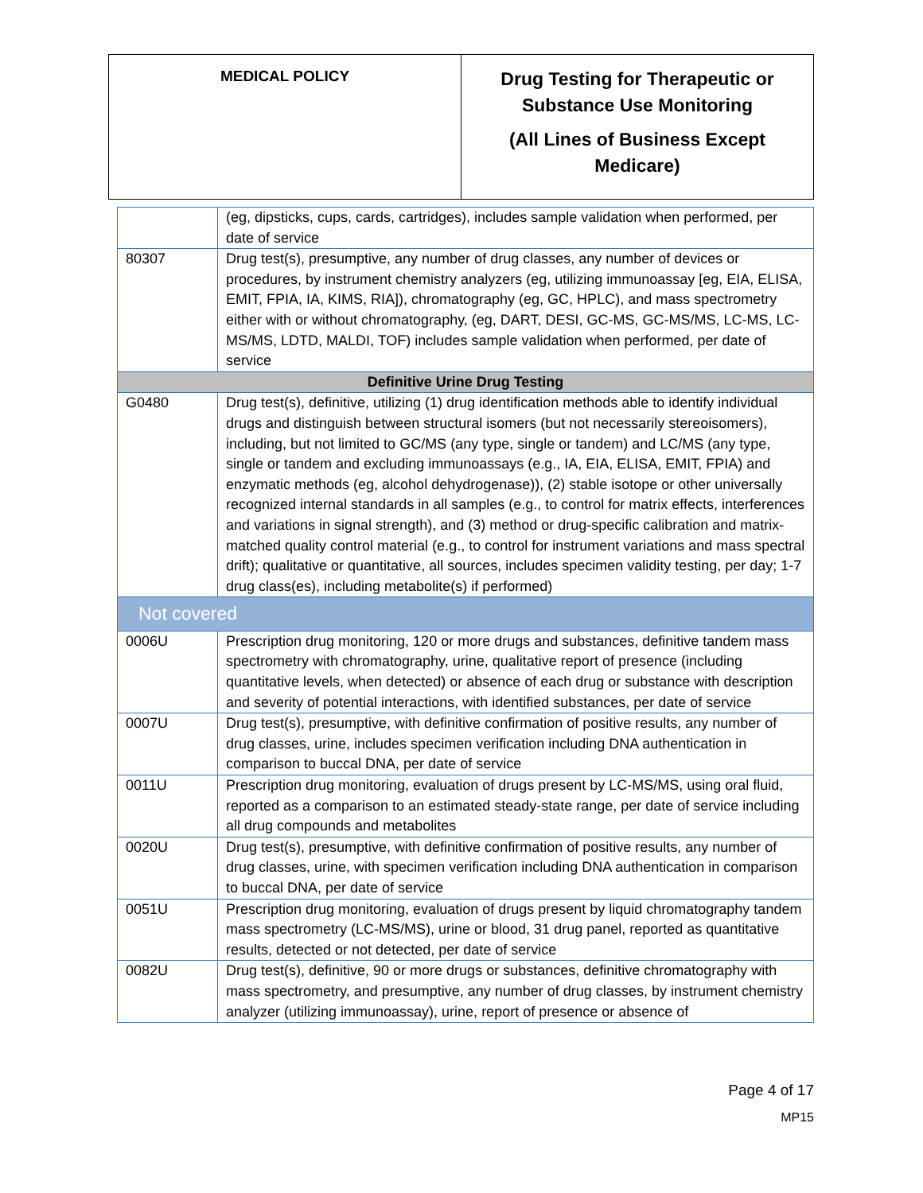| MEDICAL POLICY | Drug Testing for Therapeutic or Substance Use Monitoring (All Lines of Business Except Medicare) |
| | (eg, dipsticks, cups, cards, cartridges), includes sample validation when performed, per date of service |
| 80307 | Drug test(s), presumptive, any number of drug classes, any number of devices or procedures, by instrument chemistry analyzers (eg, utilizing immunoassay [eg, EIA, ELISA, EMIT, FPIA, IA, KIMS, RIA]), chromatography (eg, GC, HPLC), and mass spectrometry either with or without chromatography, (eg, DART, DESI, GC-MS, GC-MS/MS, LC-MS, LC-MS/MS, LDTD, MALDI, TOF) includes sample validation when performed, per date of service |
| Definitive Urine Drug Testing | |
| G0480 | Drug test(s), definitive, utilizing (1) drug identification methods able to identify individual drugs and distinguish between structural isomers (but not necessarily stereoisomers), including, but not limited to GC/MS (any type, single or tandem) and LC/MS (any type, single or tandem and excluding immunoassays (e.g., IA, EIA, ELISA, EMIT, FPIA) and enzymatic methods (eg, alcohol dehydrogenase)), (2) stable isotope or other universally recognized internal standards in all samples (e.g., to control for matrix effects, interferences and variations in signal strength), and (3) method or drug-specific calibration and matrix-matched quality control material (e.g., to control for instrument variations and mass spectral drift); qualitative or quantitative, all sources, includes specimen validity testing, per day; 1-7 drug class(es), including metabolite(s) if performed) |
| Not covered | |
| 0006U | Prescription drug monitoring, 120 or more drugs and substances, definitive tandem mass spectrometry with chromatography, urine, qualitative report of presence (including quantitative levels, when detected) or absence of each drug or substance with description and severity of potential interactions, with identified substances, per date of service |
| 0007U | Drug test(s), presumptive, with definitive confirmation of positive results, any number of drug classes, urine, includes specimen verification including DNA authentication in comparison to buccal DNA, per date of service |
| 0011U | Prescription drug monitoring, evaluation of drugs present by LC-MS/MS, using oral fluid, reported as a comparison to an estimated steady-state range, per date of service including all drug compounds and metabolites |
| 0020U | Drug test(s), presumptive, with definitive confirmation of positive results, any number of drug classes, urine, with specimen verification including DNA authentication in comparison to buccal DNA, per date of service |
| 0051U | Prescription drug monitoring, evaluation of drugs present by liquid chromatography tandem mass spectrometry (LC-MS/MS), urine or blood, 31 drug panel, reported as quantitative results, detected or not detected, per date of service |
| 0082U | Drug test(s), definitive, 90 or more drugs or substances, definitive chromatography with mass spectrometry, and presumptive, any number of drug classes, by instrument chemistry analyzer (utilizing immunoassay), urine, report of presence or absence of |
Page 4 of 17
MP15